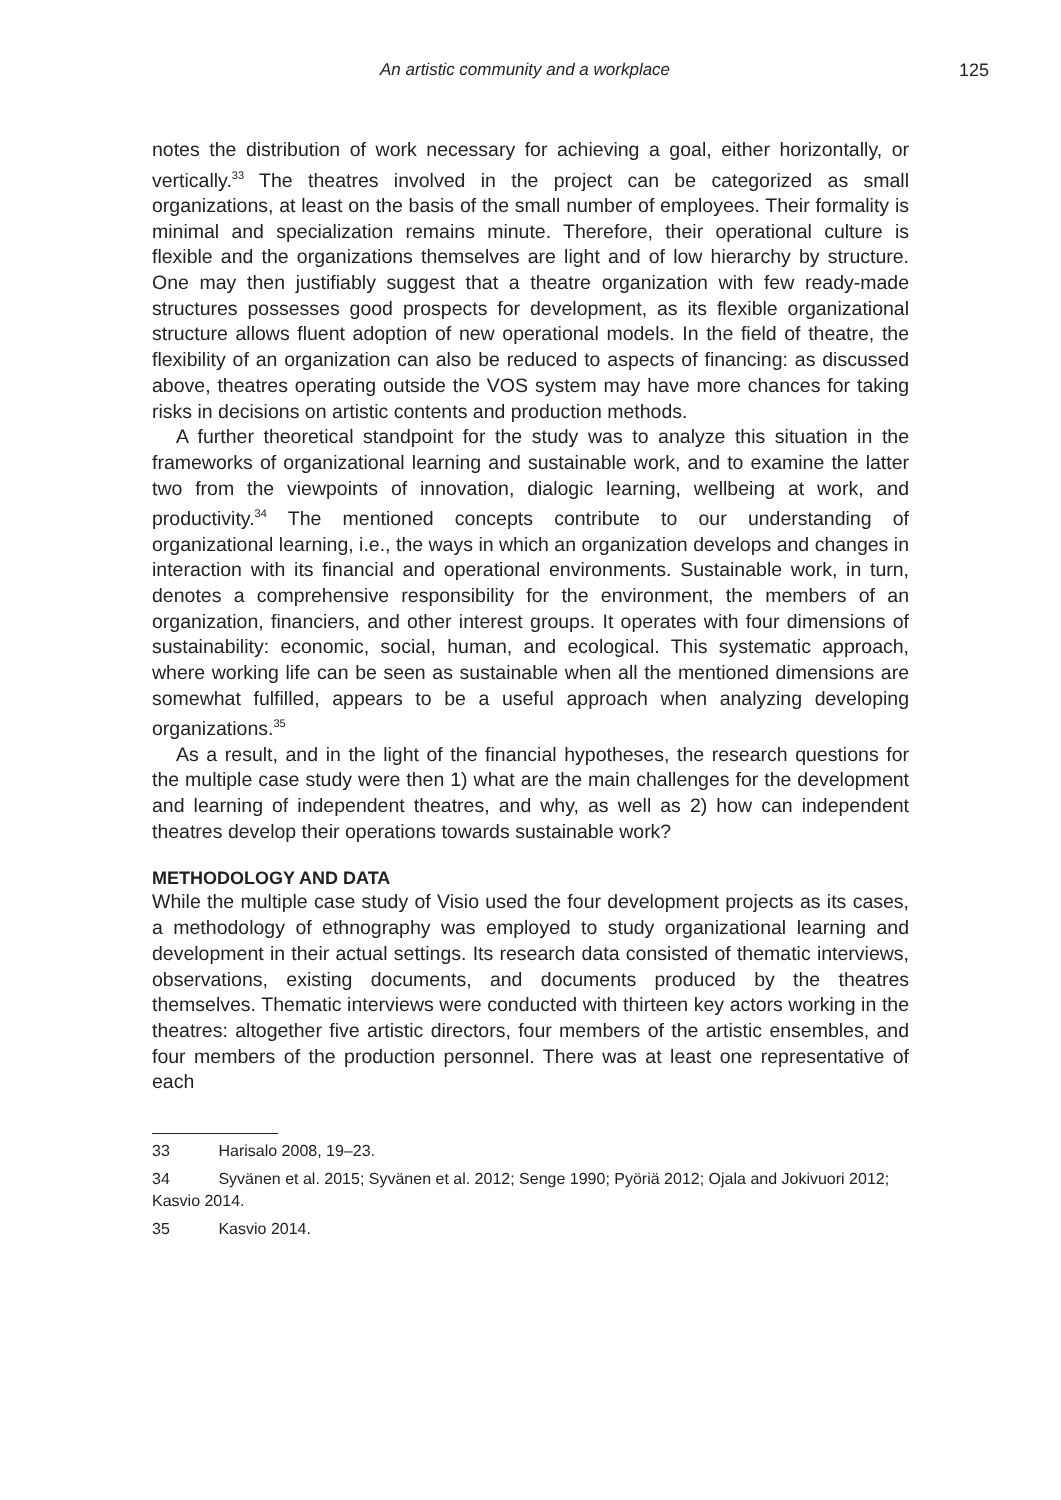An artistic community and a workplace 125
notes the distribution of work necessary for achieving a goal, either horizontally, or vertically.<sup>33</sup> The theatres involved in the project can be categorized as small organizations, at least on the basis of the small number of employees. Their formality is minimal and specialization remains minute. Therefore, their operational culture is flexible and the organizations themselves are light and of low hierarchy by structure. One may then justifiably suggest that a theatre organization with few ready-made structures possesses good prospects for development, as its flexible organizational structure allows fluent adoption of new operational models. In the field of theatre, the flexibility of an organization can also be reduced to aspects of financing: as discussed above, theatres operating outside the VOS system may have more chances for taking risks in decisions on artistic contents and production methods.
A further theoretical standpoint for the study was to analyze this situation in the frameworks of organizational learning and sustainable work, and to examine the latter two from the viewpoints of innovation, dialogic learning, wellbeing at work, and productivity.<sup>34</sup> The mentioned concepts contribute to our understanding of organizational learning, i.e., the ways in which an organization develops and changes in interaction with its financial and operational environments. Sustainable work, in turn, denotes a comprehensive responsibility for the environment, the members of an organization, financiers, and other interest groups. It operates with four dimensions of sustainability: economic, social, human, and ecological. This systematic approach, where working life can be seen as sustainable when all the mentioned dimensions are somewhat fulfilled, appears to be a useful approach when analyzing developing organizations.<sup>35</sup>
As a result, and in the light of the financial hypotheses, the research questions for the multiple case study were then 1) what are the main challenges for the development and learning of independent theatres, and why, as well as 2) how can independent theatres develop their operations towards sustainable work?
METHODOLOGY AND DATA
While the multiple case study of Visio used the four development projects as its cases, a methodology of ethnography was employed to study organizational learning and development in their actual settings. Its research data consisted of thematic interviews, observations, existing documents, and documents produced by the theatres themselves. Thematic interviews were conducted with thirteen key actors working in the theatres: altogether five artistic directors, four members of the artistic ensembles, and four members of the production personnel. There was at least one representative of each
33 Harisalo 2008, 19–23.
34 Syvänen et al. 2015; Syvänen et al. 2012; Senge 1990; Pyöriä 2012; Ojala and Jokivuori 2012; Kasvio 2014.
35 Kasvio 2014.